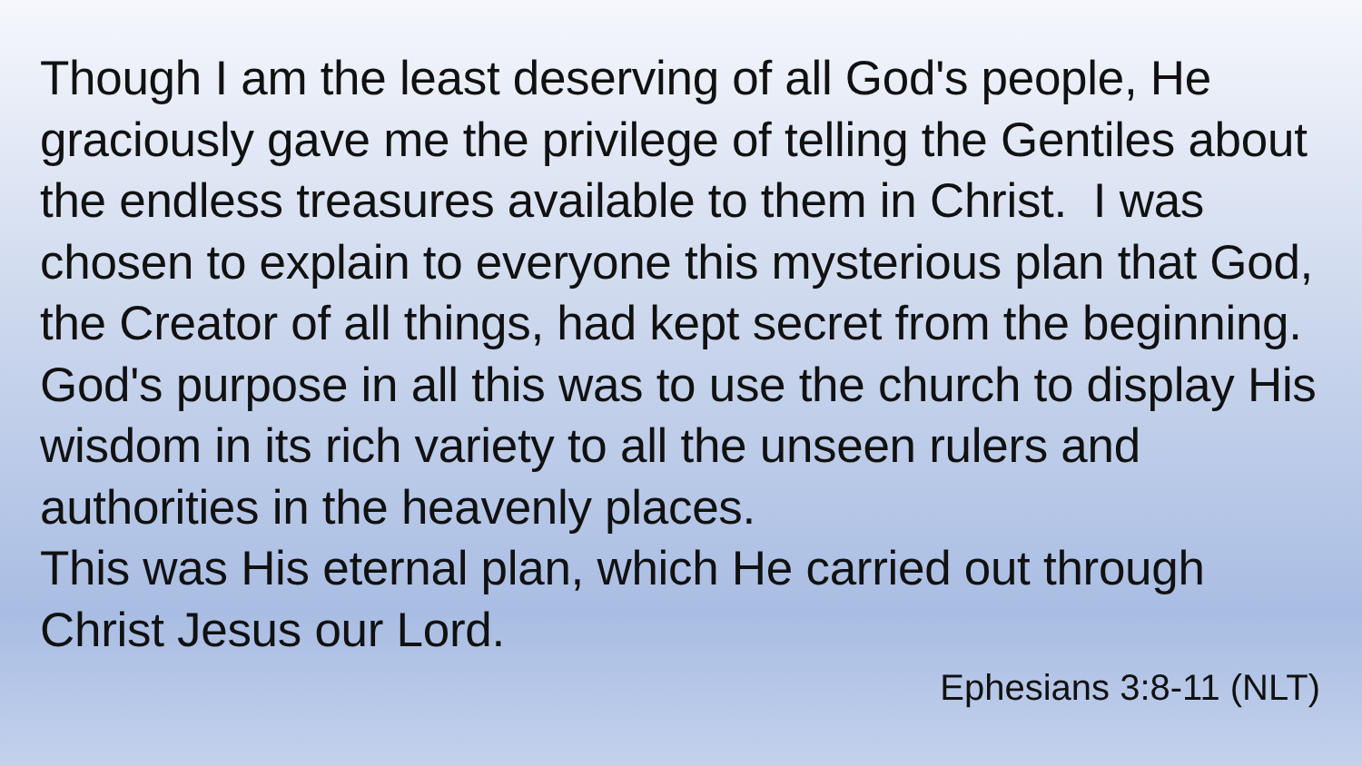Though I am the least deserving of all God's people, He graciously gave me the privilege of telling the Gentiles about the endless treasures available to them in Christ. I was chosen to explain to everyone this mysterious plan that God, the Creator of all things, had kept secret from the beginning. God's purpose in all this was to use the church to display His wisdom in its rich variety to all the unseen rulers and authorities in the heavenly places.
This was His eternal plan, which He carried out through Christ Jesus our Lord.
Ephesians 3:8-11 (NLT)